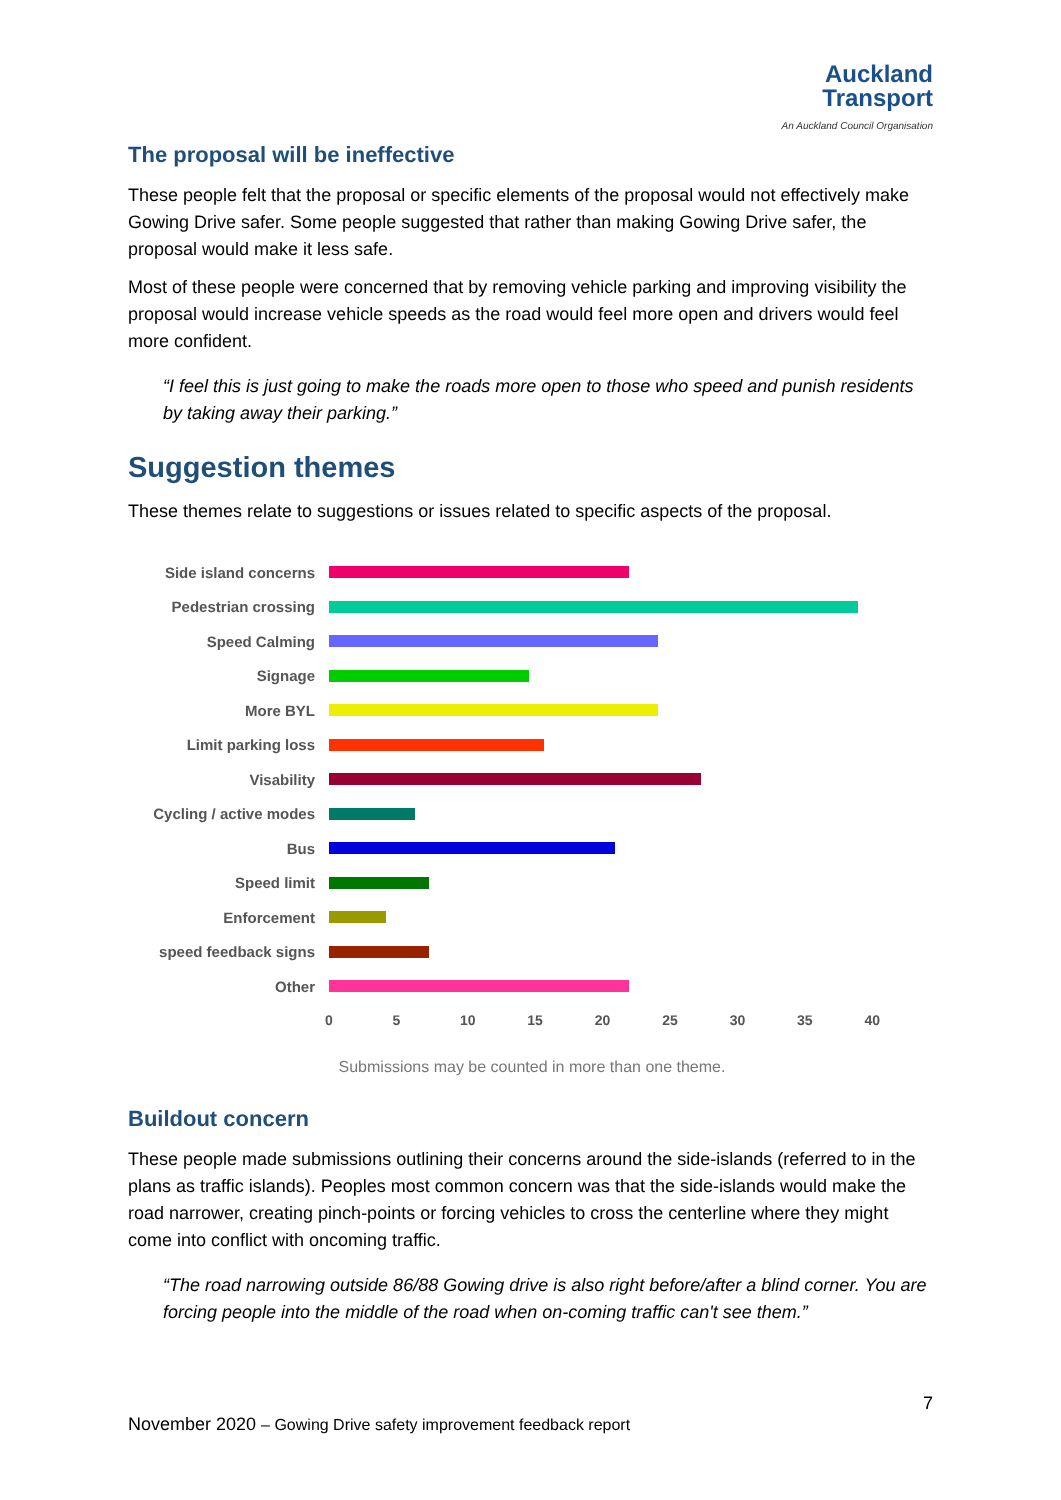Auckland
Transport
An Auckland Council Organisation
The proposal will be ineffective
These people felt that the proposal or specific elements of the proposal would not effectively make Gowing Drive safer. Some people suggested that rather than making Gowing Drive safer, the proposal would make it less safe.
Most of these people were concerned that by removing vehicle parking and improving visibility the proposal would increase vehicle speeds as the road would feel more open and drivers would feel more confident.
“I feel this is just going to make the roads more open to those who speed and punish residents by taking away their parking.”
Suggestion themes
These themes relate to suggestions or issues related to specific aspects of the proposal.
Side island concerns
Pedestrian crossing
Speed Calming
Signage
More BYL
Limit parking loss
Visability
Cycling / active modes
Bus
Speed limit
Enforcement
speed feedback signs
Other
0 5 10 15 20 25 30 35 40
Submissions may be counted in more than one theme.
Buildout concern
These people made submissions outlining their concerns around the side-islands (referred to in the plans as traffic islands). Peoples most common concern was that the side-islands would make the road narrower, creating pinch-points or forcing vehicles to cross the centerline where they might come into conflict with oncoming traffic.
“The road narrowing outside 86/88 Gowing drive is also right before/after a blind corner. You are forcing people into the middle of the road when on-coming traffic can't see them.”
7
November 2020 – Gowing Drive safety improvement feedback report